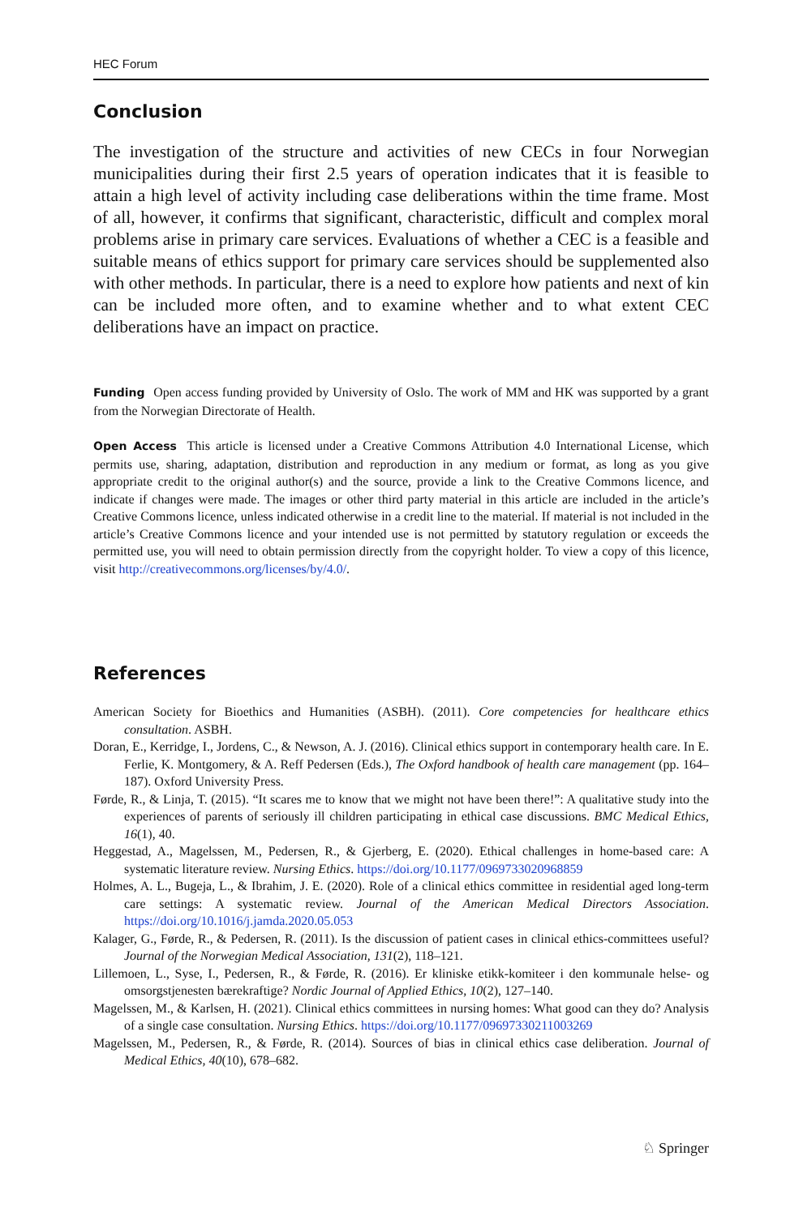HEC Forum
Conclusion
The investigation of the structure and activities of new CECs in four Norwegian municipalities during their first 2.5 years of operation indicates that it is feasible to attain a high level of activity including case deliberations within the time frame. Most of all, however, it confirms that significant, characteristic, difficult and complex moral problems arise in primary care services. Evaluations of whether a CEC is a feasible and suitable means of ethics support for primary care services should be supplemented also with other methods. In particular, there is a need to explore how patients and next of kin can be included more often, and to examine whether and to what extent CEC deliberations have an impact on practice.
Funding Open access funding provided by University of Oslo. The work of MM and HK was supported by a grant from the Norwegian Directorate of Health.
Open Access This article is licensed under a Creative Commons Attribution 4.0 International License, which permits use, sharing, adaptation, distribution and reproduction in any medium or format, as long as you give appropriate credit to the original author(s) and the source, provide a link to the Creative Commons licence, and indicate if changes were made. The images or other third party material in this article are included in the article’s Creative Commons licence, unless indicated otherwise in a credit line to the material. If material is not included in the article’s Creative Commons licence and your intended use is not permitted by statutory regulation or exceeds the permitted use, you will need to obtain permission directly from the copyright holder. To view a copy of this licence, visit http://creativecommons.org/licenses/by/4.0/.
References
American Society for Bioethics and Humanities (ASBH). (2011). Core competencies for healthcare ethics consultation. ASBH.
Doran, E., Kerridge, I., Jordens, C., & Newson, A. J. (2016). Clinical ethics support in contemporary health care. In E. Ferlie, K. Montgomery, & A. Reff Pedersen (Eds.), The Oxford handbook of health care management (pp. 164–187). Oxford University Press.
Førde, R., & Linja, T. (2015). “It scares me to know that we might not have been there!”: A qualitative study into the experiences of parents of seriously ill children participating in ethical case discussions. BMC Medical Ethics, 16(1), 40.
Heggestad, A., Magelssen, M., Pedersen, R., & Gjerberg, E. (2020). Ethical challenges in home-based care: A systematic literature review. Nursing Ethics. https://doi.org/10.1177/0969733020968859
Holmes, A. L., Bugeja, L., & Ibrahim, J. E. (2020). Role of a clinical ethics committee in residential aged long-term care settings: A systematic review. Journal of the American Medical Directors Association. https://doi.org/10.1016/j.jamda.2020.05.053
Kalager, G., Førde, R., & Pedersen, R. (2011). Is the discussion of patient cases in clinical ethics-committees useful? Journal of the Norwegian Medical Association, 131(2), 118–121.
Lillemoen, L., Syse, I., Pedersen, R., & Førde, R. (2016). Er kliniske etikk-komiteer i den kommunale helse- og omsorgstjenesten bærekraftige? Nordic Journal of Applied Ethics, 10(2), 127–140.
Magelssen, M., & Karlsen, H. (2021). Clinical ethics committees in nursing homes: What good can they do? Analysis of a single case consultation. Nursing Ethics. https://doi.org/10.1177/09697330211003269
Magelssen, M., Pedersen, R., & Førde, R. (2014). Sources of bias in clinical ethics case deliberation. Journal of Medical Ethics, 40(10), 678–682.
♘ Springer